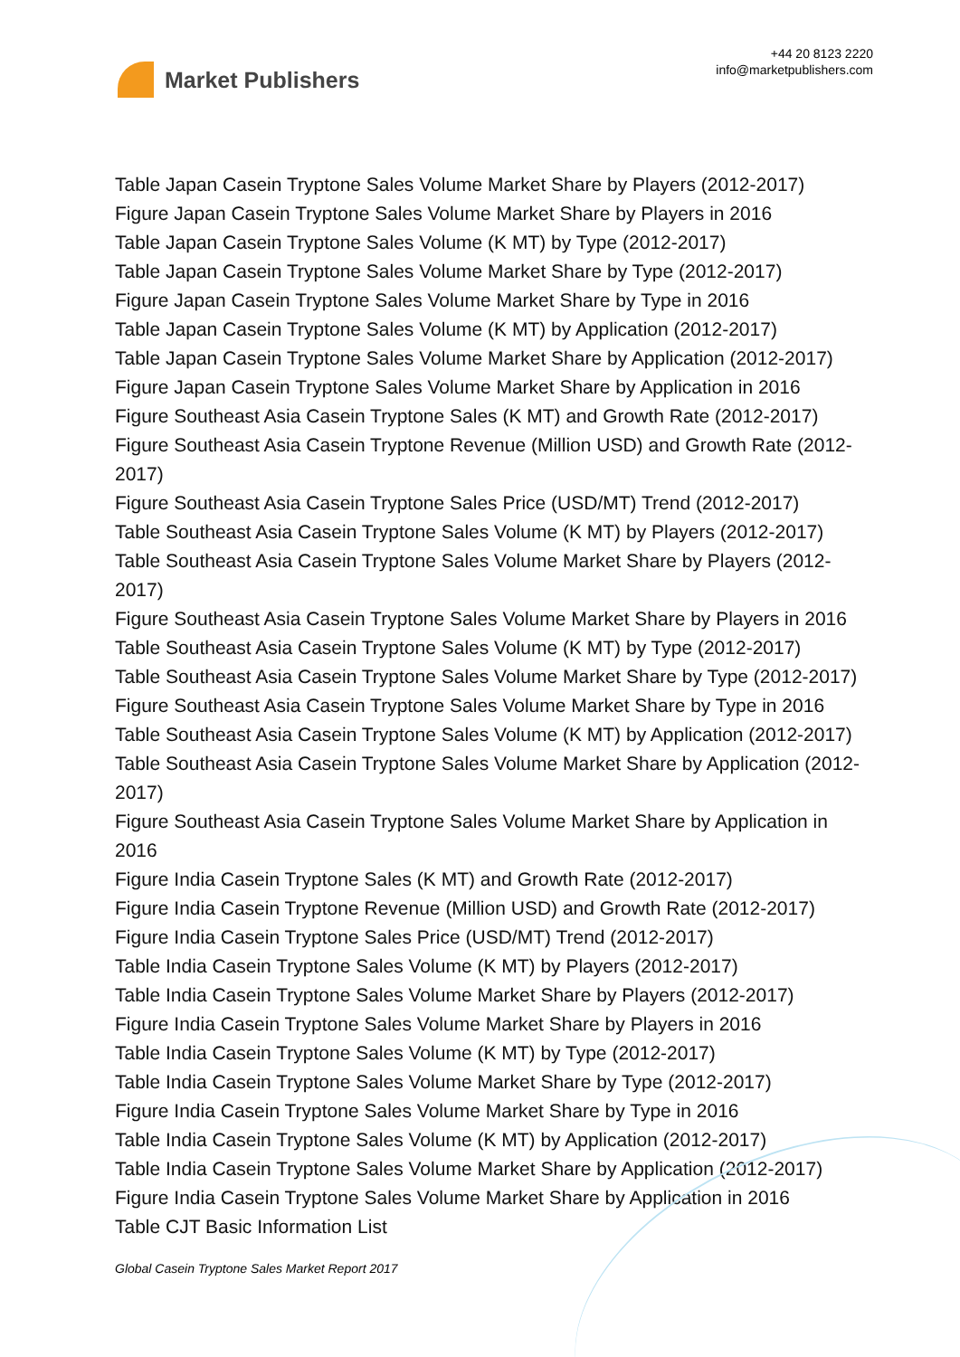Market Publishers
+44 20 8123 2220
info@marketpublishers.com
Table Japan Casein Tryptone Sales Volume Market Share by Players (2012-2017)
Figure Japan Casein Tryptone Sales Volume Market Share by Players in 2016
Table Japan Casein Tryptone Sales Volume (K MT) by Type (2012-2017)
Table Japan Casein Tryptone Sales Volume Market Share by Type (2012-2017)
Figure Japan Casein Tryptone Sales Volume Market Share by Type in 2016
Table Japan Casein Tryptone Sales Volume (K MT) by Application (2012-2017)
Table Japan Casein Tryptone Sales Volume Market Share by Application (2012-2017)
Figure Japan Casein Tryptone Sales Volume Market Share by Application in 2016
Figure Southeast Asia Casein Tryptone Sales (K MT) and Growth Rate (2012-2017)
Figure Southeast Asia Casein Tryptone Revenue (Million USD) and Growth Rate (2012-2017)
Figure Southeast Asia Casein Tryptone Sales Price (USD/MT) Trend (2012-2017)
Table Southeast Asia Casein Tryptone Sales Volume (K MT) by Players (2012-2017)
Table Southeast Asia Casein Tryptone Sales Volume Market Share by Players (2012-2017)
Figure Southeast Asia Casein Tryptone Sales Volume Market Share by Players in 2016
Table Southeast Asia Casein Tryptone Sales Volume (K MT) by Type (2012-2017)
Table Southeast Asia Casein Tryptone Sales Volume Market Share by Type (2012-2017)
Figure Southeast Asia Casein Tryptone Sales Volume Market Share by Type in 2016
Table Southeast Asia Casein Tryptone Sales Volume (K MT) by Application (2012-2017)
Table Southeast Asia Casein Tryptone Sales Volume Market Share by Application (2012-2017)
Figure Southeast Asia Casein Tryptone Sales Volume Market Share by Application in 2016
Figure India Casein Tryptone Sales (K MT) and Growth Rate (2012-2017)
Figure India Casein Tryptone Revenue (Million USD) and Growth Rate (2012-2017)
Figure India Casein Tryptone Sales Price (USD/MT) Trend (2012-2017)
Table India Casein Tryptone Sales Volume (K MT) by Players (2012-2017)
Table India Casein Tryptone Sales Volume Market Share by Players (2012-2017)
Figure India Casein Tryptone Sales Volume Market Share by Players in 2016
Table India Casein Tryptone Sales Volume (K MT) by Type (2012-2017)
Table India Casein Tryptone Sales Volume Market Share by Type (2012-2017)
Figure India Casein Tryptone Sales Volume Market Share by Type in 2016
Table India Casein Tryptone Sales Volume (K MT) by Application (2012-2017)
Table India Casein Tryptone Sales Volume Market Share by Application (2012-2017)
Figure India Casein Tryptone Sales Volume Market Share by Application in 2016
Table CJT Basic Information List
Global Casein Tryptone Sales Market Report 2017